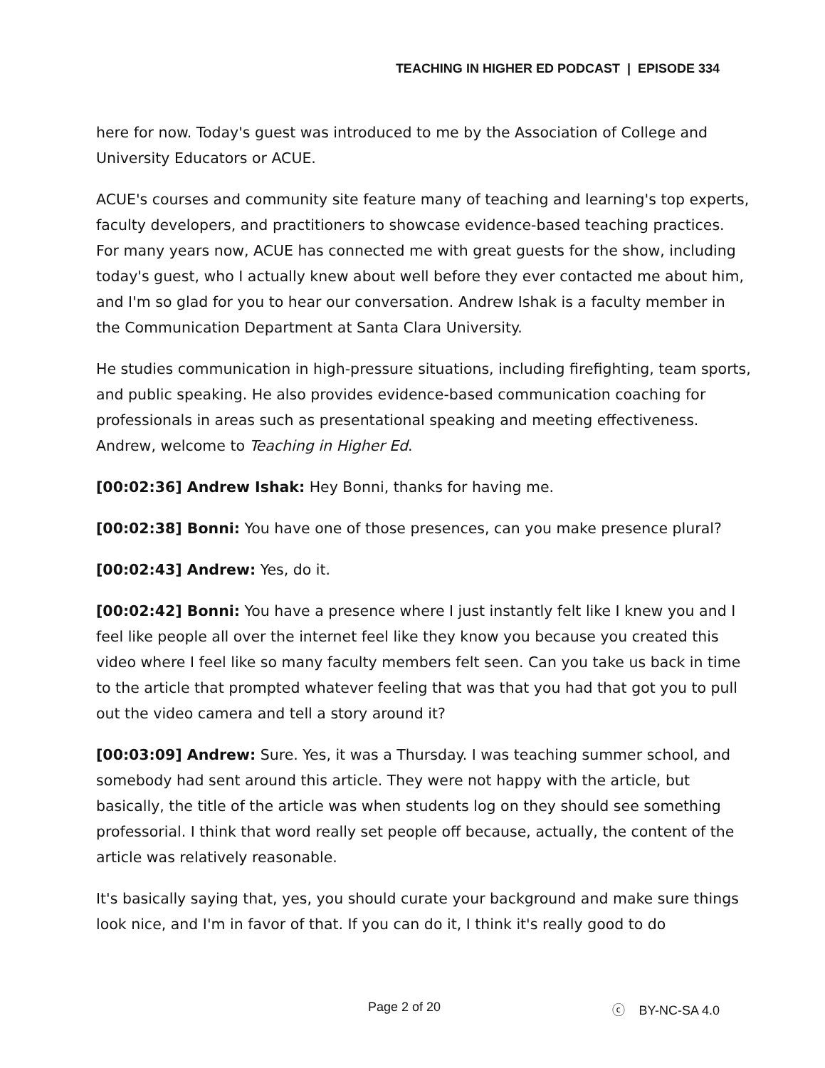TEACHING IN HIGHER ED PODCAST | EPISODE 334
here for now. Today's guest was introduced to me by the Association of College and University Educators or ACUE.
ACUE's courses and community site feature many of teaching and learning's top experts, faculty developers, and practitioners to showcase evidence-based teaching practices. For many years now, ACUE has connected me with great guests for the show, including today's guest, who I actually knew about well before they ever contacted me about him, and I'm so glad for you to hear our conversation. Andrew Ishak is a faculty member in the Communication Department at Santa Clara University.
He studies communication in high-pressure situations, including firefighting, team sports, and public speaking. He also provides evidence-based communication coaching for professionals in areas such as presentational speaking and meeting effectiveness. Andrew, welcome to Teaching in Higher Ed.
[00:02:36] Andrew Ishak: Hey Bonni, thanks for having me.
[00:02:38] Bonni: You have one of those presences, can you make presence plural?
[00:02:43] Andrew: Yes, do it.
[00:02:42] Bonni: You have a presence where I just instantly felt like I knew you and I feel like people all over the internet feel like they know you because you created this video where I feel like so many faculty members felt seen. Can you take us back in time to the article that prompted whatever feeling that was that you had that got you to pull out the video camera and tell a story around it?
[00:03:09] Andrew: Sure. Yes, it was a Thursday. I was teaching summer school, and somebody had sent around this article. They were not happy with the article, but basically, the title of the article was when students log on they should see something professorial. I think that word really set people off because, actually, the content of the article was relatively reasonable.
It's basically saying that, yes, you should curate your background and make sure things look nice, and I'm in favor of that. If you can do it, I think it's really good to do
Page 2 of 20 ⓒ BY-NC-SA 4.0